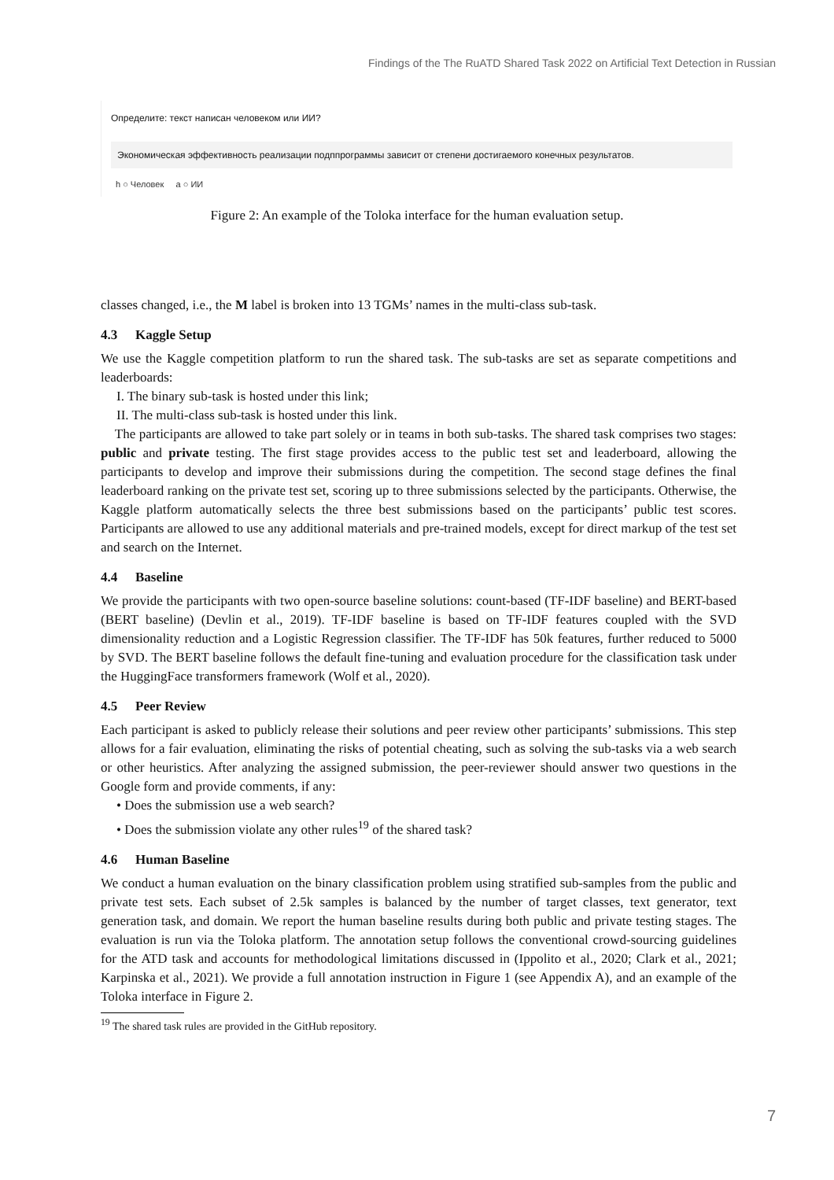Findings of the The RuATD Shared Task 2022 on Artificial Text Detection in Russian
Определите: текст написан человеком или ИИ?
Экономическая эффективность реализации подппрограммы зависит от степени достигаемого конечных результатов.
h ○ Человек a ○ ИИ
Figure 2: An example of the Toloka interface for the human evaluation setup.
classes changed, i.e., the M label is broken into 13 TGMs’ names in the multi-class sub-task.
4.3 Kaggle Setup
We use the Kaggle competition platform to run the shared task. The sub-tasks are set as separate competitions and leaderboards:
I. The binary sub-task is hosted under this link;
II. The multi-class sub-task is hosted under this link.
The participants are allowed to take part solely or in teams in both sub-tasks. The shared task comprises two stages: public and private testing. The first stage provides access to the public test set and leaderboard, allowing the participants to develop and improve their submissions during the competition. The second stage defines the final leaderboard ranking on the private test set, scoring up to three submissions selected by the participants. Otherwise, the Kaggle platform automatically selects the three best submissions based on the participants’ public test scores. Participants are allowed to use any additional materials and pre-trained models, except for direct markup of the test set and search on the Internet.
4.4 Baseline
We provide the participants with two open-source baseline solutions: count-based (TF-IDF baseline) and BERT-based (BERT baseline) (Devlin et al., 2019). TF-IDF baseline is based on TF-IDF features coupled with the SVD dimensionality reduction and a Logistic Regression classifier. The TF-IDF has 50k features, further reduced to 5000 by SVD. The BERT baseline follows the default fine-tuning and evaluation procedure for the classification task under the HuggingFace transformers framework (Wolf et al., 2020).
4.5 Peer Review
Each participant is asked to publicly release their solutions and peer review other participants’ submissions. This step allows for a fair evaluation, eliminating the risks of potential cheating, such as solving the sub-tasks via a web search or other heuristics. After analyzing the assigned submission, the peer-reviewer should answer two questions in the Google form and provide comments, if any:
• Does the submission use a web search?
• Does the submission violate any other rules<sup>19</sup> of the shared task?
4.6 Human Baseline
We conduct a human evaluation on the binary classification problem using stratified sub-samples from the public and private test sets. Each subset of 2.5k samples is balanced by the number of target classes, text generator, text generation task, and domain. We report the human baseline results during both public and private testing stages. The evaluation is run via the Toloka platform. The annotation setup follows the conventional crowd-sourcing guidelines for the ATD task and accounts for methodological limitations discussed in (Ippolito et al., 2020; Clark et al., 2021; Karpinska et al., 2021). We provide a full annotation instruction in Figure 1 (see Appendix A), and an example of the Toloka interface in Figure 2.
<sup>19</sup> The shared task rules are provided in the GitHub repository.
7